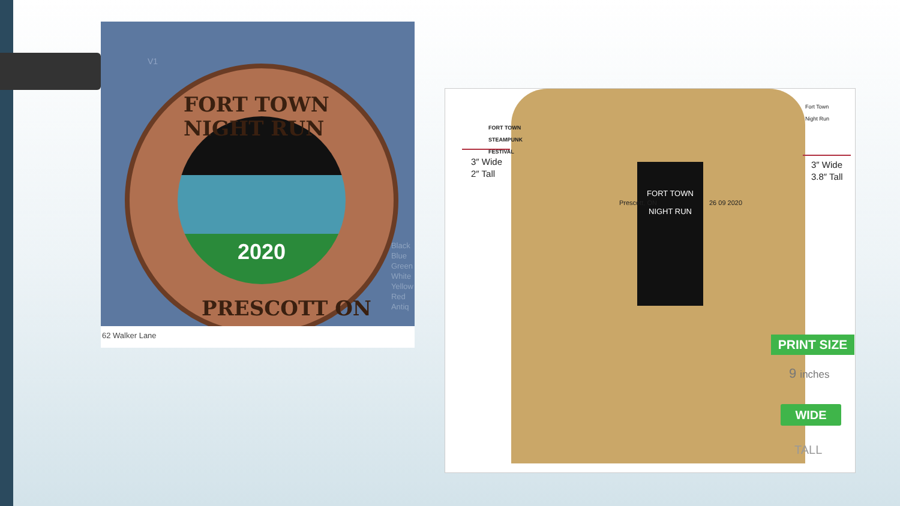V1
2020
FORT TOWN NIGHT RUN
PRESCOTT ON
Black
Blue
Green
White
Yellow
Red
Antiq
62 Walker Lane
FORT TOWN
STEAMPUNK
FESTIVAL
3″ Wide
2″ Tall
Fort Town
Night Run
3″ Wide
3.8″ Tall
FORT TOWN
NIGHT RUN
Prescott, ON 26 09 2020
PRINT SIZE
9 inches
WIDE
TALL